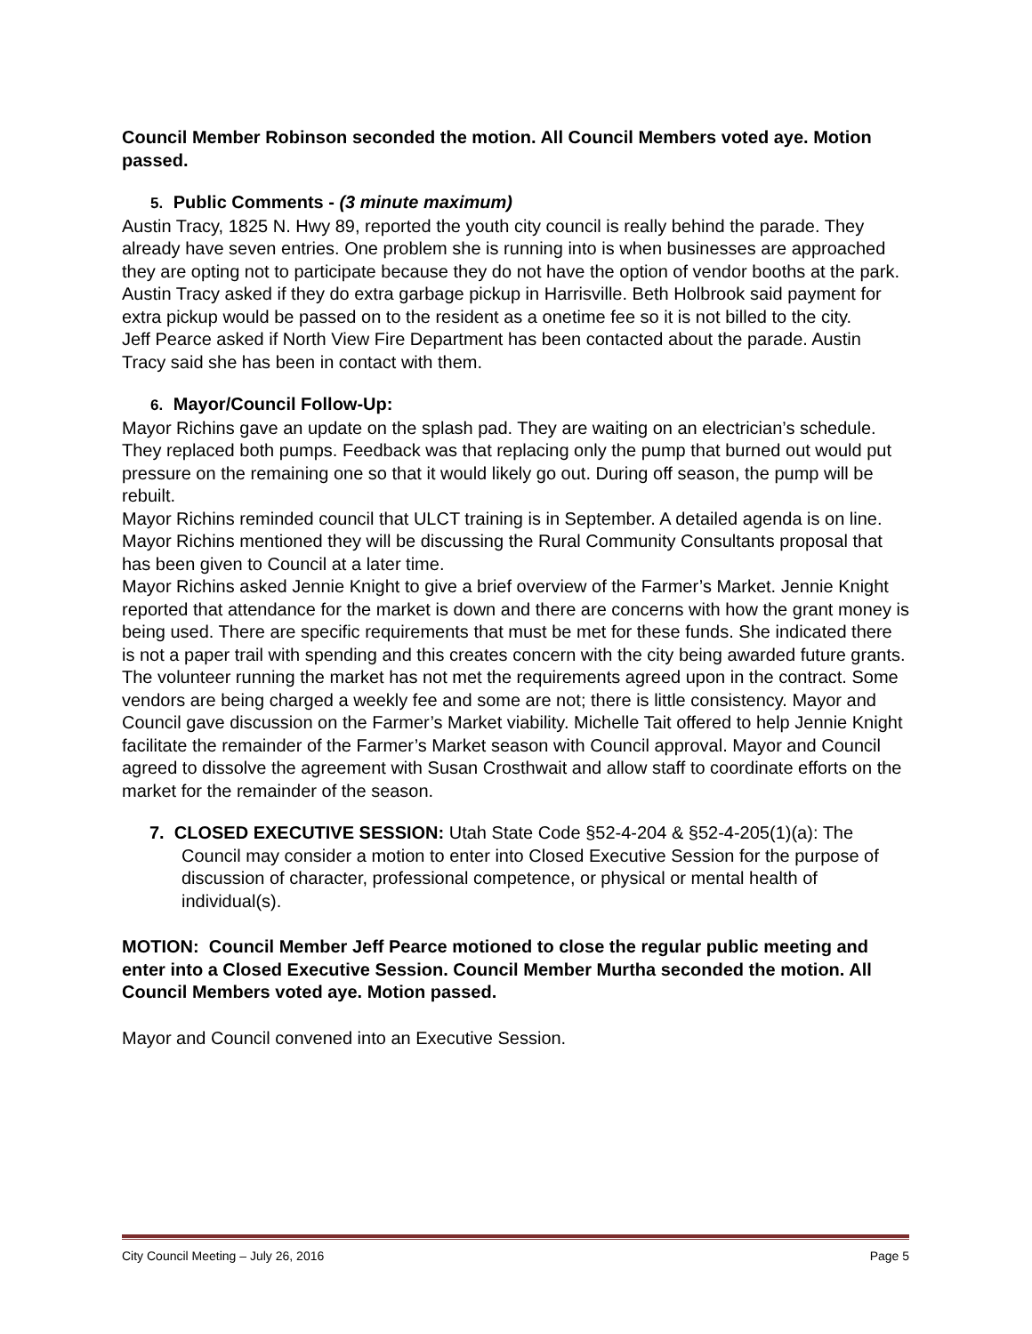Council Member Robinson seconded the motion. All Council Members voted aye. Motion passed.
5. Public Comments - (3 minute maximum)
Austin Tracy, 1825 N. Hwy 89, reported the youth city council is really behind the parade. They already have seven entries. One problem she is running into is when businesses are approached they are opting not to participate because they do not have the option of vendor booths at the park. Austin Tracy asked if they do extra garbage pickup in Harrisville. Beth Holbrook said payment for extra pickup would be passed on to the resident as a onetime fee so it is not billed to the city.
Jeff Pearce asked if North View Fire Department has been contacted about the parade. Austin Tracy said she has been in contact with them.
6. Mayor/Council Follow-Up:
Mayor Richins gave an update on the splash pad. They are waiting on an electrician’s schedule. They replaced both pumps. Feedback was that replacing only the pump that burned out would put pressure on the remaining one so that it would likely go out. During off season, the pump will be rebuilt.
Mayor Richins reminded council that ULCT training is in September. A detailed agenda is on line.
Mayor Richins mentioned they will be discussing the Rural Community Consultants proposal that has been given to Council at a later time.
Mayor Richins asked Jennie Knight to give a brief overview of the Farmer’s Market. Jennie Knight reported that attendance for the market is down and there are concerns with how the grant money is being used. There are specific requirements that must be met for these funds. She indicated there is not a paper trail with spending and this creates concern with the city being awarded future grants. The volunteer running the market has not met the requirements agreed upon in the contract. Some vendors are being charged a weekly fee and some are not; there is little consistency. Mayor and Council gave discussion on the Farmer’s Market viability. Michelle Tait offered to help Jennie Knight facilitate the remainder of the Farmer’s Market season with Council approval. Mayor and Council agreed to dissolve the agreement with Susan Crosthwait and allow staff to coordinate efforts on the market for the remainder of the season.
7. CLOSED EXECUTIVE SESSION: Utah State Code §52-4-204 & §52-4-205(1)(a): The Council may consider a motion to enter into Closed Executive Session for the purpose of discussion of character, professional competence, or physical or mental health of individual(s).
MOTION: Council Member Jeff Pearce motioned to close the regular public meeting and enter into a Closed Executive Session. Council Member Murtha seconded the motion. All Council Members voted aye. Motion passed.
Mayor and Council convened into an Executive Session.
City Council Meeting – July 26, 2016 Page 5